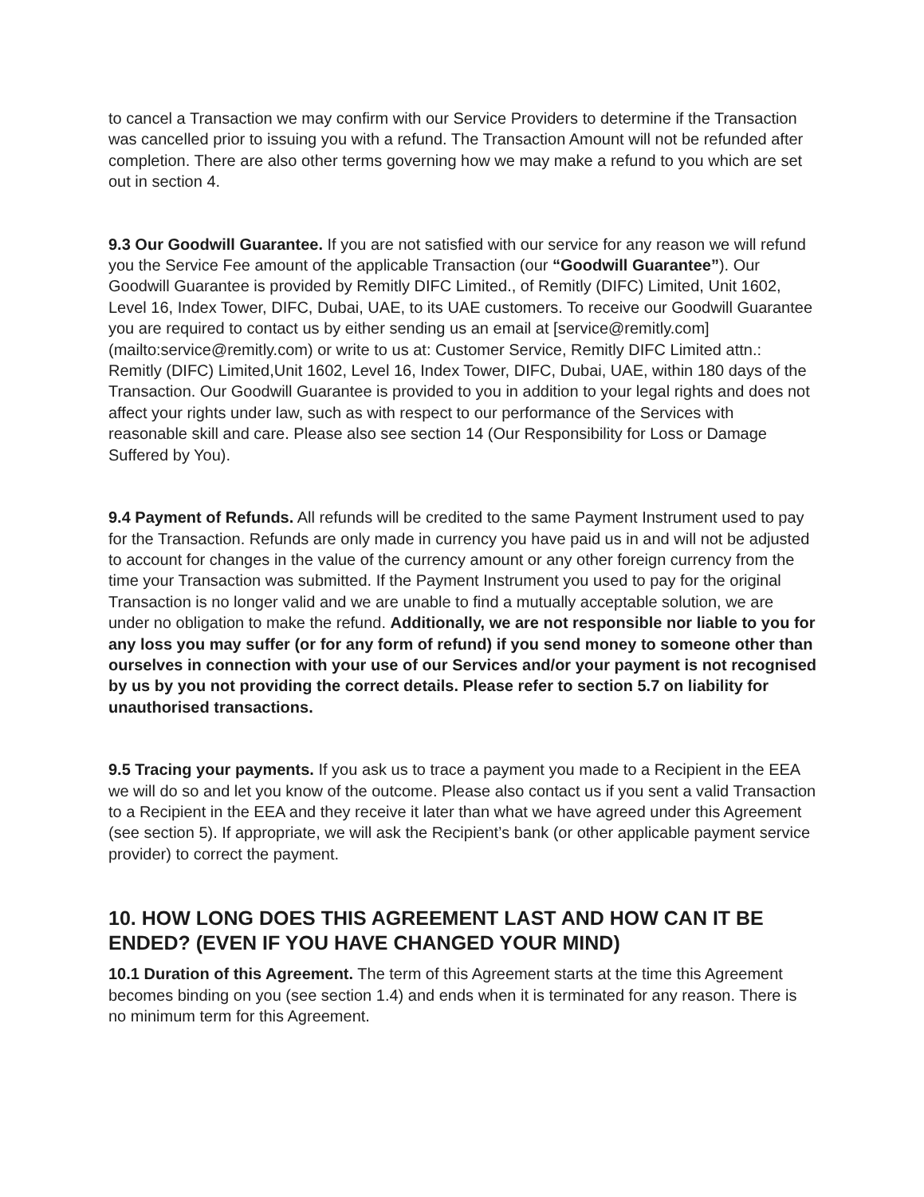to cancel a Transaction we may confirm with our Service Providers to determine if the Transaction was cancelled prior to issuing you with a refund. The Transaction Amount will not be refunded after completion. There are also other terms governing how we may make a refund to you which are set out in section 4.
9.3 Our Goodwill Guarantee. If you are not satisfied with our service for any reason we will refund you the Service Fee amount of the applicable Transaction (our “Goodwill Guarantee”). Our Goodwill Guarantee is provided by Remitly DIFC Limited., of Remitly (DIFC) Limited, Unit 1602, Level 16, Index Tower, DIFC, Dubai, UAE, to its UAE customers. To receive our Goodwill Guarantee you are required to contact us by either sending us an email at [service@remitly.com](mailto:service@remitly.com) or write to us at: Customer Service, Remitly DIFC Limited attn.: Remitly (DIFC) Limited,Unit 1602, Level 16, Index Tower, DIFC, Dubai, UAE, within 180 days of the Transaction. Our Goodwill Guarantee is provided to you in addition to your legal rights and does not affect your rights under law, such as with respect to our performance of the Services with reasonable skill and care. Please also see section 14 (Our Responsibility for Loss or Damage Suffered by You).
9.4 Payment of Refunds. All refunds will be credited to the same Payment Instrument used to pay for the Transaction. Refunds are only made in currency you have paid us in and will not be adjusted to account for changes in the value of the currency amount or any other foreign currency from the time your Transaction was submitted. If the Payment Instrument you used to pay for the original Transaction is no longer valid and we are unable to find a mutually acceptable solution, we are under no obligation to make the refund. Additionally, we are not responsible nor liable to you for any loss you may suffer (or for any form of refund) if you send money to someone other than ourselves in connection with your use of our Services and/or your payment is not recognised by us by you not providing the correct details. Please refer to section 5.7 on liability for unauthorised transactions.
9.5 Tracing your payments. If you ask us to trace a payment you made to a Recipient in the EEA we will do so and let you know of the outcome. Please also contact us if you sent a valid Transaction to a Recipient in the EEA and they receive it later than what we have agreed under this Agreement (see section 5). If appropriate, we will ask the Recipient’s bank (or other applicable payment service provider) to correct the payment.
10. HOW LONG DOES THIS AGREEMENT LAST AND HOW CAN IT BE ENDED? (EVEN IF YOU HAVE CHANGED YOUR MIND)
10.1 Duration of this Agreement. The term of this Agreement starts at the time this Agreement becomes binding on you (see section 1.4) and ends when it is terminated for any reason. There is no minimum term for this Agreement.